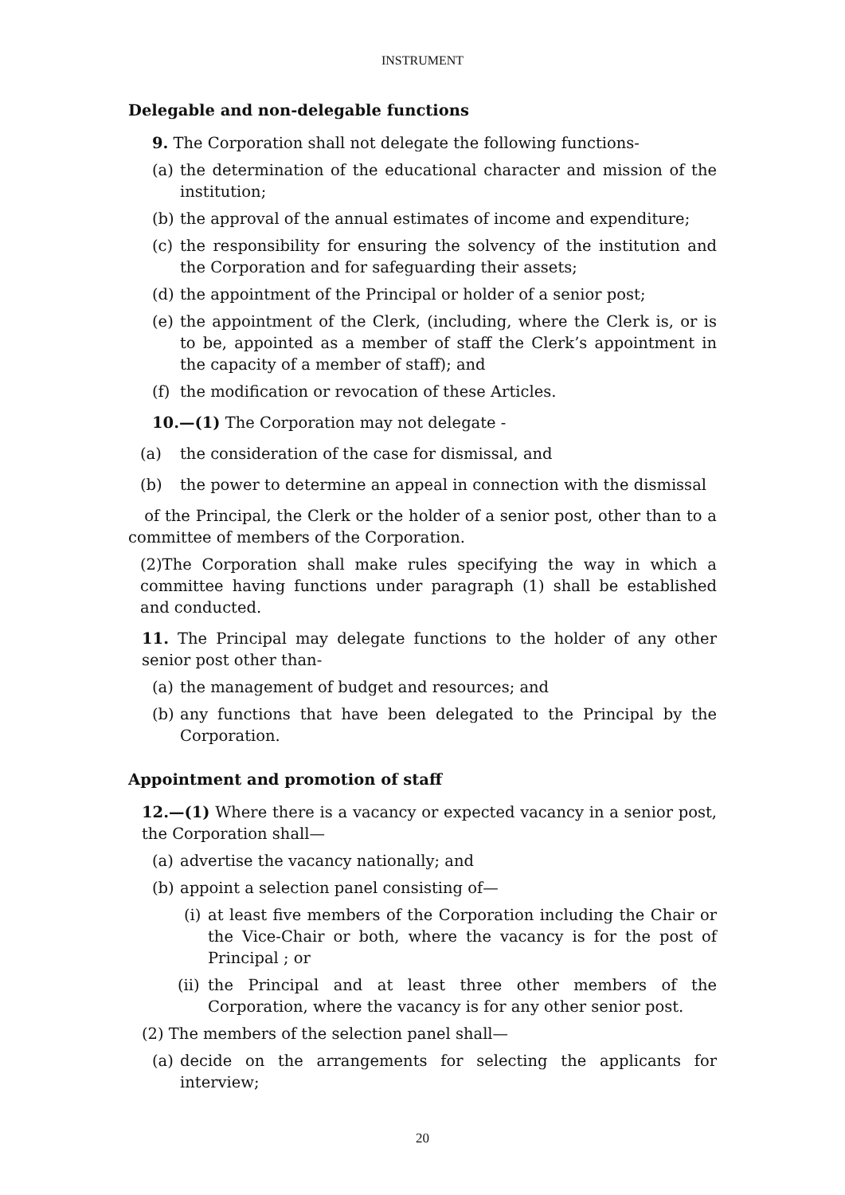INSTRUMENT
Delegable and non-delegable functions
9. The Corporation shall not delegate the following functions-
(a) the determination of the educational character and mission of the institution;
(b) the approval of the annual estimates of income and expenditure;
(c) the responsibility for ensuring the solvency of the institution and the Corporation and for safeguarding their assets;
(d) the appointment of the Principal or holder of a senior post;
(e) the appointment of the Clerk, (including, where the Clerk is, or is to be, appointed as a member of staff the Clerk’s appointment in the capacity of a member of staff); and
(f) the modification or revocation of these Articles.
10.—(1) The Corporation may not delegate -
(a) the consideration of the case for dismissal, and
(b) the power to determine an appeal in connection with the dismissal
of the Principal, the Clerk or the holder of a senior post, other than to a committee of members of the Corporation.
(2)The Corporation shall make rules specifying the way in which a committee having functions under paragraph (1) shall be established and conducted.
11. The Principal may delegate functions to the holder of any other senior post other than-
(a) the management of budget and resources; and
(b) any functions that have been delegated to the Principal by the Corporation.
Appointment and promotion of staff
12.—(1) Where there is a vacancy or expected vacancy in a senior post, the Corporation shall—
(a) advertise the vacancy nationally; and
(b) appoint a selection panel consisting of—
(i) at least five members of the Corporation including the Chair or the Vice-Chair or both, where the vacancy is for the post of Principal ; or
(ii) the Principal and at least three other members of the Corporation, where the vacancy is for any other senior post.
(2) The members of the selection panel shall—
(a) decide on the arrangements for selecting the applicants for interview;
20